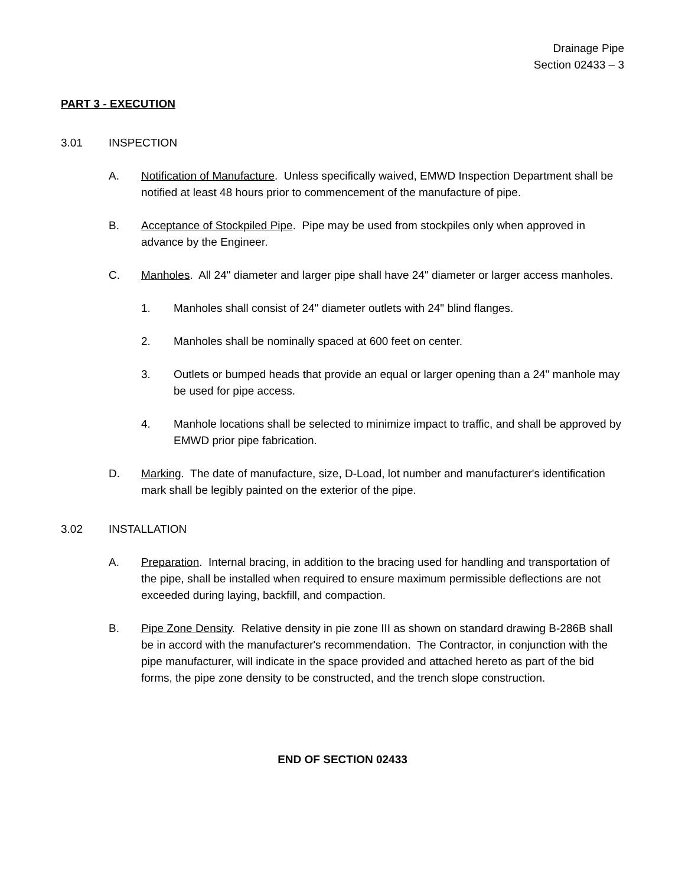Drainage Pipe
Section 02433 – 3
PART 3 - EXECUTION
3.01 INSPECTION
A. Notification of Manufacture. Unless specifically waived, EMWD Inspection Department shall be notified at least 48 hours prior to commencement of the manufacture of pipe.
B. Acceptance of Stockpiled Pipe. Pipe may be used from stockpiles only when approved in advance by the Engineer.
C. Manholes. All 24" diameter and larger pipe shall have 24" diameter or larger access manholes.
1. Manholes shall consist of 24" diameter outlets with 24" blind flanges.
2. Manholes shall be nominally spaced at 600 feet on center.
3. Outlets or bumped heads that provide an equal or larger opening than a 24" manhole may be used for pipe access.
4. Manhole locations shall be selected to minimize impact to traffic, and shall be approved by EMWD prior pipe fabrication.
D. Marking. The date of manufacture, size, D-Load, lot number and manufacturer's identification mark shall be legibly painted on the exterior of the pipe.
3.02 INSTALLATION
A. Preparation. Internal bracing, in addition to the bracing used for handling and transportation of the pipe, shall be installed when required to ensure maximum permissible deflections are not exceeded during laying, backfill, and compaction.
B. Pipe Zone Density. Relative density in pie zone III as shown on standard drawing B-286B shall be in accord with the manufacturer's recommendation. The Contractor, in conjunction with the pipe manufacturer, will indicate in the space provided and attached hereto as part of the bid forms, the pipe zone density to be constructed, and the trench slope construction.
END OF SECTION 02433